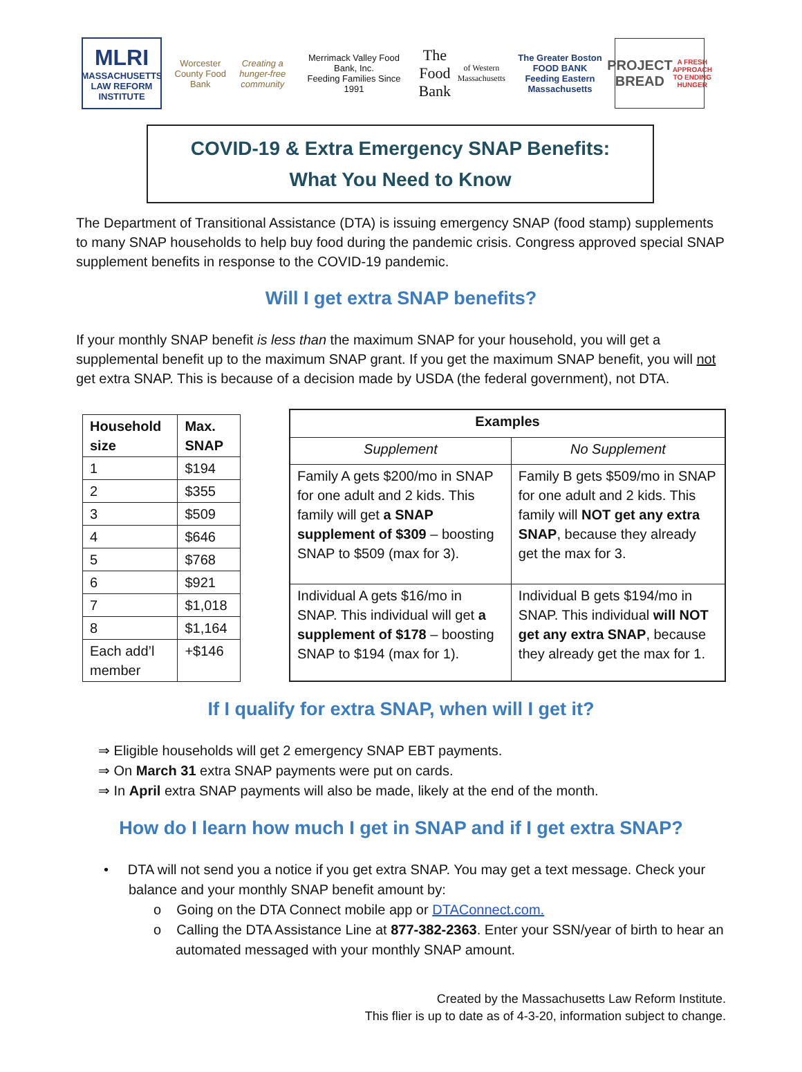MLRI
MASSACHUSETTS LAW REFORM INSTITUTE
Worcester County Food Bank
Creating a hunger-free community
Merrimack Valley Food Bank, Inc.
Feeding Families Since 1991
The Food Bank
of Western Massachusetts
The Greater Boston FOOD BANK
Feeding Eastern Massachusetts
PROJECT BREAD
A FRESH APPROACH TO ENDING HUNGER
COVID-19 & Extra Emergency SNAP Benefits:
What You Need to Know
The Department of Transitional Assistance (DTA) is issuing emergency SNAP (food stamp) supplements to many SNAP households to help buy food during the pandemic crisis. Congress approved special SNAP supplement benefits in response to the COVID-19 pandemic.
Will I get extra SNAP benefits?
If your monthly SNAP benefit is less than the maximum SNAP for your household, you will get a supplemental benefit up to the maximum SNAP grant. If you get the maximum SNAP benefit, you will not get extra SNAP. This is because of a decision made by USDA (the federal government), not DTA.
| Household size | Max. SNAP |
| --- | --- |
| 1 | $194 |
| 2 | $355 |
| 3 | $509 |
| 4 | $646 |
| 5 | $768 |
| 6 | $921 |
| 7 | $1,018 |
| 8 | $1,164 |
| Each add’l member | +$146 |
| Examples | |
| --- | --- |
| Supplement | No Supplement |
| Family A gets $200/mo in SNAP for one adult and 2 kids. This family will get a SNAP supplement of $309 – boosting SNAP to $509 (max for 3). | Family B gets $509/mo in SNAP for one adult and 2 kids. This family will NOT get any extra SNAP , because they already get the max for 3. |
| Individual A gets $16/mo in SNAP. This individual will get a supplement of $178 – boosting SNAP to $194 (max for 1). | Individual B gets $194/mo in SNAP. This individual will NOT get any extra SNAP , because they already get the max for 1. |
If I qualify for extra SNAP, when will I get it?
⇒ Eligible households will get 2 emergency SNAP EBT payments.
⇒ On March 31 extra SNAP payments were put on cards.
⇒ In April extra SNAP payments will also be made, likely at the end of the month.
How do I learn how much I get in SNAP and if I get extra SNAP?
• DTA will not send you a notice if you get extra SNAP. You may get a text message. Check your balance and your monthly SNAP benefit amount by:
o Going on the DTA Connect mobile app or DTAConnect.com.
o Calling the DTA Assistance Line at 877-382-2363. Enter your SSN/year of birth to hear an automated messaged with your monthly SNAP amount.
Created by the Massachusetts Law Reform Institute.
This flier is up to date as of 4-3-20, information subject to change.